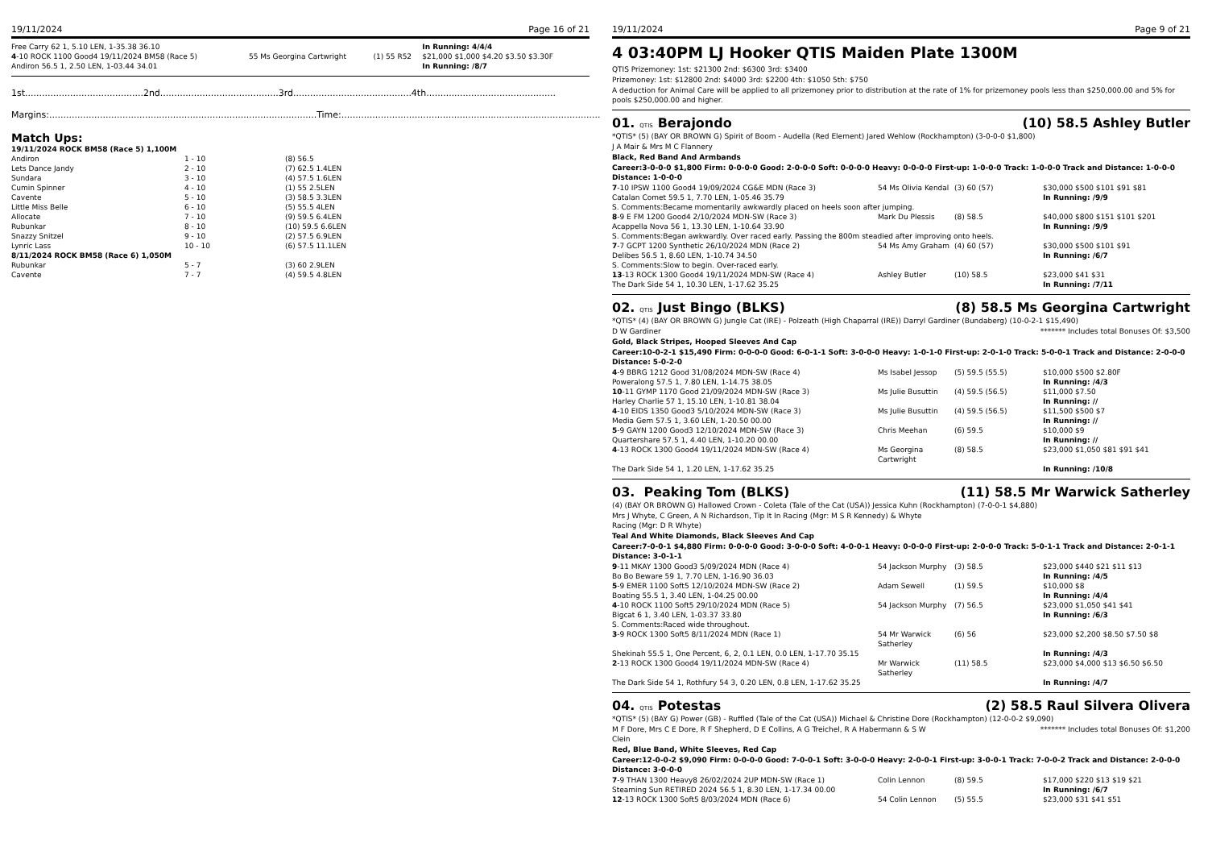19/11/2024 Page 16 of 21
| Free Carry 62 1, 5.10 LEN, 1-35.38 36.10 | | | In Running: 4/4/4 |
| 4 -10 ROCK 1100 Good4 19/11/2024 BM58 (Race 5) | 55 Ms Georgina Cartwright | (1) 55 R52 | $21,000 $1,000 $4.20 $3.50 $3.30F |
| Andiron 56.5 1, 2.50 LEN, 1-03.44 34.01 | | | In Running: /8/7 |
1st..........................................2nd..........................................3rd..........................................4th..............................................
Margins:...............................................................................................Time:............................................................................................
Match Ups:
| 19/11/2024 ROCK BM58 (Race 5) 1,100M | | |
| Andiron | 1 - 10 | (8) 56.5 |
| Lets Dance Jandy | 2 - 10 | (7) 62.5 1.4LEN |
| Sundara | 3 - 10 | (4) 57.5 1.6LEN |
| Cumin Spinner | 4 - 10 | (1) 55 2.5LEN |
| Cavente | 5 - 10 | (3) 58.5 3.3LEN |
| Little Miss Belle | 6 - 10 | (5) 55.5 4LEN |
| Allocate | 7 - 10 | (9) 59.5 6.4LEN |
| Rubunkar | 8 - 10 | (10) 59.5 6.6LEN |
| Snazzy Snitzel | 9 - 10 | (2) 57.5 6.9LEN |
| Lynric Lass | 10 - 10 | (6) 57.5 11.1LEN |
| 8/11/2024 ROCK BM58 (Race 6) 1,050M | | |
| Rubunkar | 5 - 7 | (3) 60 2.9LEN |
| Cavente | 7 - 7 | (4) 59.5 4.8LEN |
19/11/2024 Page 9 of 21
4 03:40PM LJ Hooker QTIS Maiden Plate 1300M
QTIS Prizemoney: 1st: $21300 2nd: $6300 3rd: $3400
Prizemoney: 1st: $12800 2nd: $4000 3rd: $2200 4th: $1050 5th: $750
A deduction for Animal Care will be applied to all prizemoney prior to distribution at the rate of 1% for prizemoney pools less than $250,000.00 and 5% for pools $250,000.00 and higher.
01. QTIS Berajondo (10) 58.5 Ashley Butler
*QTIS* (5) (BAY OR BROWN G) Spirit of Boom - Audella (Red Element) Jared Wehlow (Rockhampton) (3-0-0-0 $1,800)
J A Mair & Mrs M C Flannery
Black, Red Band And Armbands
Career:3-0-0-0 $1,800 Firm: 0-0-0-0 Good: 2-0-0-0 Soft: 0-0-0-0 Heavy: 0-0-0-0 First-up: 1-0-0-0 Track: 1-0-0-0 Track and Distance: 1-0-0-0 Distance: 1-0-0-0
| 7 -10 IPSW 1100 Good4 19/09/2024 CG&E MDN (Race 3) | 54 Ms Olivia Kendal | (3) 60 (57) | $30,000 $500 $101 $91 $81 |
| Catalan Comet 59.5 1, 7.70 LEN, 1-05.46 35.79 | | | In Running: /9/9 |
| S. Comments:Became momentarily awkwardly placed on heels soon after jumping. | | | |
| 8 -9 E FM 1200 Good4 2/10/2024 MDN-SW (Race 3) | Mark Du Plessis | (8) 58.5 | $40,000 $800 $151 $101 $201 |
| Acappella Nova 56 1, 13.30 LEN, 1-10.64 33.90 | | | In Running: /9/9 |
| S. Comments:Began awkwardly. Over raced early. Passing the 800m steadied after improving onto heels. | | | |
| 7 -7 GCPT 1200 Synthetic 26/10/2024 MDN (Race 2) | 54 Ms Amy Graham | (4) 60 (57) | $30,000 $500 $101 $91 |
| Delibes 56.5 1, 8.60 LEN, 1-10.74 34.50 | | | In Running: /6/7 |
| S. Comments:Slow to begin. Over-raced early. | | | |
| 13 -13 ROCK 1300 Good4 19/11/2024 MDN-SW (Race 4) | Ashley Butler | (10) 58.5 | $23,000 $41 $31 |
| The Dark Side 54 1, 10.30 LEN, 1-17.62 35.25 | | | In Running: /7/11 |
02. QTIS Just Bingo (BLKS) (8) 58.5 Ms Georgina Cartwright
*QTIS* (4) (BAY OR BROWN G) Jungle Cat (IRE) - Polzeath (High Chaparral (IRE)) Darryl Gardiner (Bundaberg) (10-0-2-1 $15,490)
D W Gardiner ******* Includes total Bonuses Of: $3,500
Gold, Black Stripes, Hooped Sleeves And Cap
Career:10-0-2-1 $15,490 Firm: 0-0-0-0 Good: 6-0-1-1 Soft: 3-0-0-0 Heavy: 1-0-1-0 First-up: 2-0-1-0 Track: 5-0-0-1 Track and Distance: 2-0-0-0 Distance: 5-0-2-0
| 4 -9 BBRG 1212 Good 31/08/2024 MDN-SW (Race 4) | Ms Isabel Jessop | (5) 59.5 (55.5) | $10,000 $500 $2.80F |
| Poweralong 57.5 1, 7.80 LEN, 1-14.75 38.05 | | | In Running: /4/3 |
| 10 -11 GYMP 1170 Good 21/09/2024 MDN-SW (Race 3) | Ms Julie Busuttin | (4) 59.5 (56.5) | $11,000 $7.50 |
| Harley Charlie 57 1, 15.10 LEN, 1-10.81 38.04 | | | In Running: // |
| 4 -10 EIDS 1350 Good3 5/10/2024 MDN-SW (Race 3) | Ms Julie Busuttin | (4) 59.5 (56.5) | $11,500 $500 $7 |
| Media Gem 57.5 1, 3.60 LEN, 1-20.50 00.00 | | | In Running: // |
| 5 -9 GAYN 1200 Good3 12/10/2024 MDN-SW (Race 3) | Chris Meehan | (6) 59.5 | $10,000 $9 |
| Quartershare 57.5 1, 4.40 LEN, 1-10.20 00.00 | | | In Running: // |
| 4 -13 ROCK 1300 Good4 19/11/2024 MDN-SW (Race 4) | Ms Georgina Cartwright | (8) 58.5 | $23,000 $1,050 $81 $91 $41 |
| The Dark Side 54 1, 1.20 LEN, 1-17.62 35.25 | | | In Running: /10/8 |
03. Peaking Tom (BLKS) (11) 58.5 Mr Warwick Satherley
(4) (BAY OR BROWN G) Hallowed Crown - Coleta (Tale of the Cat (USA)) Jessica Kuhn (Rockhampton) (7-0-0-1 $4,880)
Mrs J Whyte, C Green, A N Richardson, Tip It In Racing (Mgr: M S R Kennedy) & Whyte
Racing (Mgr: D R Whyte)
Teal And White Diamonds, Black Sleeves And Cap
Career:7-0-0-1 $4,880 Firm: 0-0-0-0 Good: 3-0-0-0 Soft: 4-0-0-1 Heavy: 0-0-0-0 First-up: 2-0-0-0 Track: 5-0-1-1 Track and Distance: 2-0-1-1 Distance: 3-0-1-1
| 9 -11 MKAY 1300 Good3 5/09/2024 MDN (Race 4) | 54 Jackson Murphy | (3) 58.5 | $23,000 $440 $21 $11 $13 |
| Bo Bo Beware 59 1, 7.70 LEN, 1-16.90 36.03 | | | In Running: /4/5 |
| 5 -9 EMER 1100 Soft5 12/10/2024 MDN-SW (Race 2) | Adam Sewell | (1) 59.5 | $10,000 $8 |
| Boating 55.5 1, 3.40 LEN, 1-04.25 00.00 | | | In Running: /4/4 |
| 4 -10 ROCK 1100 Soft5 29/10/2024 MDN (Race 5) | 54 Jackson Murphy | (7) 56.5 | $23,000 $1,050 $41 $41 |
| Bigcat 6 1, 3.40 LEN, 1-03.37 33.80 | | | In Running: /6/3 |
| S. Comments:Raced wide throughout. | | | |
| 3 -9 ROCK 1300 Soft5 8/11/2024 MDN (Race 1) | 54 Mr Warwick Satherley | (6) 56 | $23,000 $2,200 $8.50 $7.50 $8 |
| Shekinah 55.5 1, One Percent, 6, 2, 0.1 LEN, 0.0 LEN, 1-17.70 35.15 | | | In Running: /4/3 |
| 2 -13 ROCK 1300 Good4 19/11/2024 MDN-SW (Race 4) | Mr Warwick Satherley | (11) 58.5 | $23,000 $4,000 $13 $6.50 $6.50 |
| The Dark Side 54 1, Rothfury 54 3, 0.20 LEN, 0.8 LEN, 1-17.62 35.25 | | | In Running: /4/7 |
04. QTIS Potestas (2) 58.5 Raul Silvera Olivera
*QTIS* (5) (BAY G) Power (GB) - Ruffled (Tale of the Cat (USA)) Michael & Christine Dore (Rockhampton) (12-0-0-2 $9,090)
M F Dore, Mrs C E Dore, R F Shepherd, D E Collins, A G Treichel, R A Habermann & S W
Clein ******* Includes total Bonuses Of: $1,200
Red, Blue Band, White Sleeves, Red Cap
Career:12-0-0-2 $9,090 Firm: 0-0-0-0 Good: 7-0-0-1 Soft: 3-0-0-0 Heavy: 2-0-0-1 First-up: 3-0-0-1 Track: 7-0-0-2 Track and Distance: 2-0-0-0 Distance: 3-0-0-0
| 7 -9 THAN 1300 Heavy8 26/02/2024 2UP MDN-SW (Race 1) | Colin Lennon | (8) 59.5 | $17,000 $220 $13 $19 $21 |
| Steaming Sun RETIRED 2024 56.5 1, 8.30 LEN, 1-17.34 00.00 | | | In Running: /6/7 |
| 12 -13 ROCK 1300 Soft5 8/03/2024 MDN (Race 6) | 54 Colin Lennon | (5) 55.5 | $23,000 $31 $41 $51 |